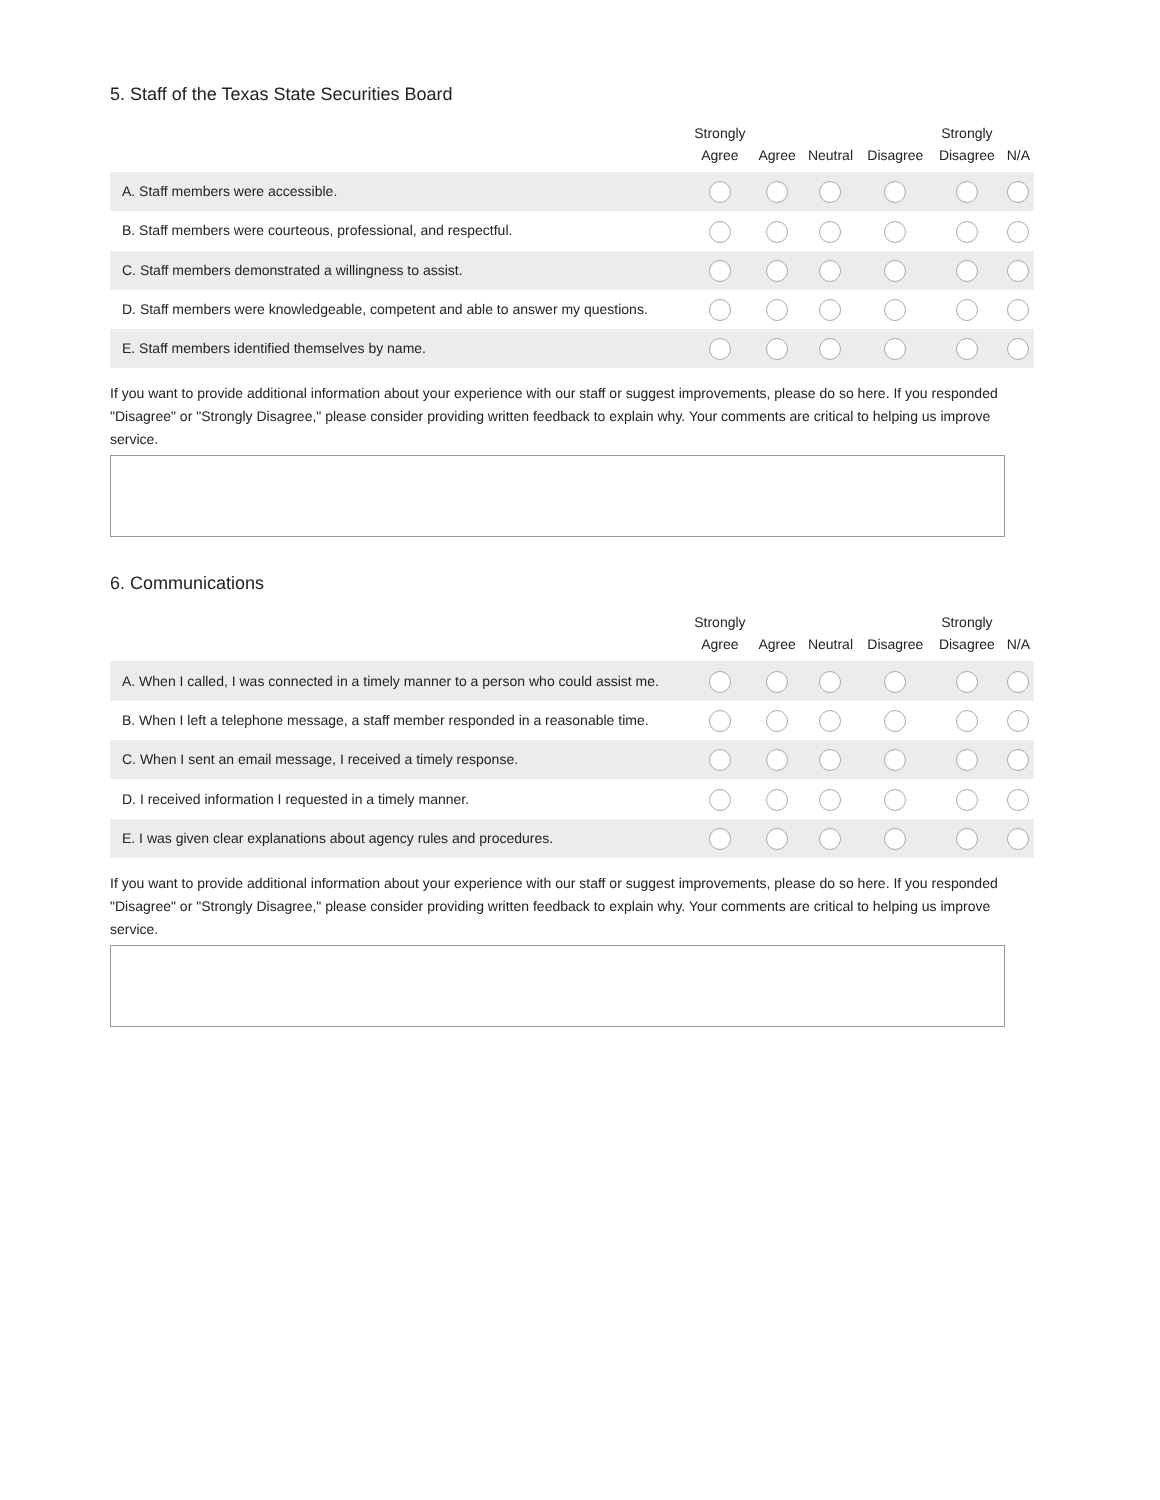5. Staff of the Texas State Securities Board
| | Strongly Agree | Agree | Neutral | Disagree | Strongly Disagree | N/A |
| --- | --- | --- | --- | --- | --- | --- |
| A. Staff members were accessible. | | | | | | |
| B. Staff members were courteous, professional, and respectful. | | | | | | |
| C. Staff members demonstrated a willingness to assist. | | | | | | |
| D. Staff members were knowledgeable, competent and able to answer my questions. | | | | | | |
| E. Staff members identified themselves by name. | | | | | | |
If you want to provide additional information about your experience with our staff or suggest improvements, please do so here. If you responded "Disagree" or "Strongly Disagree," please consider providing written feedback to explain why. Your comments are critical to helping us improve service.
6. Communications
| | Strongly Agree | Agree | Neutral | Disagree | Strongly Disagree | N/A |
| --- | --- | --- | --- | --- | --- | --- |
| A. When I called, I was connected in a timely manner to a person who could assist me. | | | | | | |
| B. When I left a telephone message, a staff member responded in a reasonable time. | | | | | | |
| C. When I sent an email message, I received a timely response. | | | | | | |
| D. I received information I requested in a timely manner. | | | | | | |
| E. I was given clear explanations about agency rules and procedures. | | | | | | |
If you want to provide additional information about your experience with our staff or suggest improvements, please do so here. If you responded "Disagree" or "Strongly Disagree," please consider providing written feedback to explain why. Your comments are critical to helping us improve service.